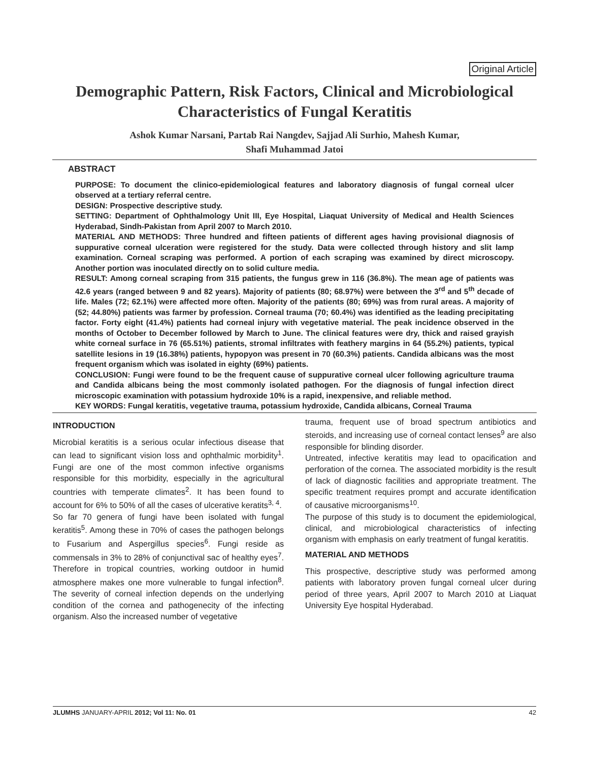Original Article
Demographic Pattern, Risk Factors, Clinical and Microbiological
Characteristics of Fungal Keratitis
Ashok Kumar Narsani, Partab Rai Nangdev, Sajjad Ali Surhio, Mahesh Kumar,
Shafi Muhammad Jatoi
ABSTRACT
PURPOSE: To document the clinico-epidemiological features and laboratory diagnosis of fungal corneal ulcer observed at a tertiary referral centre.
DESIGN: Prospective descriptive study.
SETTING: Department of Ophthalmology Unit III, Eye Hospital, Liaquat University of Medical and Health Sciences Hyderabad, Sindh-Pakistan from April 2007 to March 2010.
MATERIAL AND METHODS: Three hundred and fifteen patients of different ages having provisional diagnosis of suppurative corneal ulceration were registered for the study. Data were collected through history and slit lamp examination. Corneal scraping was performed. A portion of each scraping was examined by direct microscopy. Another portion was inoculated directly on to solid culture media.
RESULT: Among corneal scraping from 315 patients, the fungus grew in 116 (36.8%). The mean age of patients was 42.6 years (ranged between 9 and 82 years). Majority of patients (80; 68.97%) were between the 3<sup>rd</sup> and 5<sup>th</sup> decade of life. Males (72; 62.1%) were affected more often. Majority of the patients (80; 69%) was from rural areas. A majority of (52; 44.80%) patients was farmer by profession. Corneal trauma (70; 60.4%) was identified as the leading precipitating factor. Forty eight (41.4%) patients had corneal injury with vegetative material. The peak incidence observed in the months of October to December followed by March to June. The clinical features were dry, thick and raised grayish white corneal surface in 76 (65.51%) patients, stromal infiltrates with feathery margins in 64 (55.2%) patients, typical satellite lesions in 19 (16.38%) patients, hypopyon was present in 70 (60.3%) patients. Candida albicans was the most frequent organism which was isolated in eighty (69%) patients.
CONCLUSION: Fungi were found to be the frequent cause of suppurative corneal ulcer following agriculture trauma and Candida albicans being the most commonly isolated pathogen. For the diagnosis of fungal infection direct microscopic examination with potassium hydroxide 10% is a rapid, inexpensive, and reliable method.
KEY WORDS: Fungal keratitis, vegetative trauma, potassium hydroxide, Candida albicans, Corneal Trauma
INTRODUCTION
Microbial keratitis is a serious ocular infectious disease that can lead to significant vision loss and ophthalmic morbidity<sup>1</sup>. Fungi are one of the most common infective organisms responsible for this morbidity, especially in the agricultural countries with temperate climates<sup>2</sup>. It has been found to account for 6% to 50% of all the cases of ulcerative keratits<sup>3, 4</sup>.
So far 70 genera of fungi have been isolated with fungal keratitis<sup>5</sup>. Among these in 70% of cases the pathogen belongs to Fusarium and Aspergillus species<sup>6</sup>. Fungi reside as commensals in 3% to 28% of conjunctival sac of healthy eyes<sup>7</sup>. Therefore in tropical countries, working outdoor in humid atmosphere makes one more vulnerable to fungal infection<sup>8</sup>. The severity of corneal infection depends on the underlying condition of the cornea and pathogenecity of the infecting organism. Also the increased number of vegetative
trauma, frequent use of broad spectrum antibiotics and steroids, and increasing use of corneal contact lenses<sup>9</sup> are also responsible for blinding disorder.
Untreated, infective keratitis may lead to opacification and perforation of the cornea. The associated morbidity is the result of lack of diagnostic facilities and appropriate treatment. The specific treatment requires prompt and accurate identification of causative microorganisms<sup>10</sup>.
The purpose of this study is to document the epidemiological, clinical, and microbiological characteristics of infecting organism with emphasis on early treatment of fungal keratitis.
MATERIAL AND METHODS
This prospective, descriptive study was performed among patients with laboratory proven fungal corneal ulcer during period of three years, April 2007 to March 2010 at Liaquat University Eye hospital Hyderabad.
JLUMHS JANUARY-APRIL 2012; Vol 11: No. 01 42